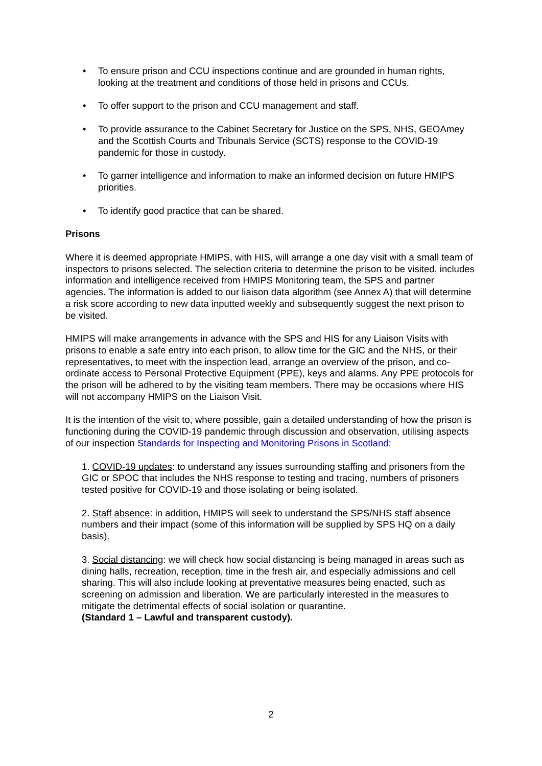• To ensure prison and CCU inspections continue and are grounded in human rights, looking at the treatment and conditions of those held in prisons and CCUs.
• To offer support to the prison and CCU management and staff.
• To provide assurance to the Cabinet Secretary for Justice on the SPS, NHS, GEOAmey and the Scottish Courts and Tribunals Service (SCTS) response to the COVID-19 pandemic for those in custody.
• To garner intelligence and information to make an informed decision on future HMIPS priorities.
• To identify good practice that can be shared.
Prisons
Where it is deemed appropriate HMIPS, with HIS, will arrange a one day visit with a small team of inspectors to prisons selected. The selection criteria to determine the prison to be visited, includes information and intelligence received from HMIPS Monitoring team, the SPS and partner agencies. The information is added to our liaison data algorithm (see Annex A) that will determine a risk score according to new data inputted weekly and subsequently suggest the next prison to be visited.
HMIPS will make arrangements in advance with the SPS and HIS for any Liaison Visits with prisons to enable a safe entry into each prison, to allow time for the GIC and the NHS, or their representatives, to meet with the inspection lead, arrange an overview of the prison, and co-ordinate access to Personal Protective Equipment (PPE), keys and alarms. Any PPE protocols for the prison will be adhered to by the visiting team members. There may be occasions where HIS will not accompany HMIPS on the Liaison Visit.
It is the intention of the visit to, where possible, gain a detailed understanding of how the prison is functioning during the COVID-19 pandemic through discussion and observation, utilising aspects of our inspection Standards for Inspecting and Monitoring Prisons in Scotland:
1. COVID-19 updates: to understand any issues surrounding staffing and prisoners from the GIC or SPOC that includes the NHS response to testing and tracing, numbers of prisoners tested positive for COVID-19 and those isolating or being isolated.
2. Staff absence: in addition, HMIPS will seek to understand the SPS/NHS staff absence numbers and their impact (some of this information will be supplied by SPS HQ on a daily basis).
3. Social distancing: we will check how social distancing is being managed in areas such as dining halls, recreation, reception, time in the fresh air, and especially admissions and cell sharing. This will also include looking at preventative measures being enacted, such as screening on admission and liberation. We are particularly interested in the measures to mitigate the detrimental effects of social isolation or quarantine.
(Standard 1 – Lawful and transparent custody).
2